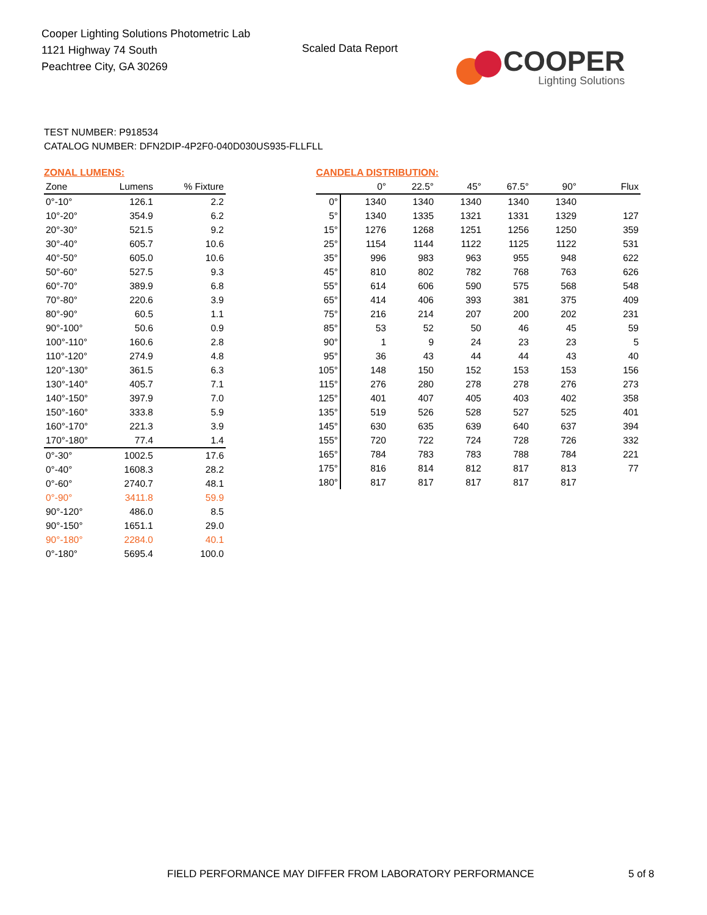Cooper Lighting Solutions Photometric Lab
1121 Highway 74 South
Peachtree City, GA 30269
Scaled Data Report
COOPER
Lighting Solutions
TEST NUMBER: P918534
CATALOG NUMBER: DFN2DIP-4P2F0-040D030US935-FLLFLL
ZONAL LUMENS:
| Zone | Lumens | % Fixture |
| --- | --- | --- |
| 0°-10° | 126.1 | 2.2 |
| 10°-20° | 354.9 | 6.2 |
| 20°-30° | 521.5 | 9.2 |
| 30°-40° | 605.7 | 10.6 |
| 40°-50° | 605.0 | 10.6 |
| 50°-60° | 527.5 | 9.3 |
| 60°-70° | 389.9 | 6.8 |
| 70°-80° | 220.6 | 3.9 |
| 80°-90° | 60.5 | 1.1 |
| 90°-100° | 50.6 | 0.9 |
| 100°-110° | 160.6 | 2.8 |
| 110°-120° | 274.9 | 4.8 |
| 120°-130° | 361.5 | 6.3 |
| 130°-140° | 405.7 | 7.1 |
| 140°-150° | 397.9 | 7.0 |
| 150°-160° | 333.8 | 5.9 |
| 160°-170° | 221.3 | 3.9 |
| 170°-180° | 77.4 | 1.4 |
| 0°-30° | 1002.5 | 17.6 |
| 0°-40° | 1608.3 | 28.2 |
| 0°-60° | 2740.7 | 48.1 |
| 0°-90° | 3411.8 | 59.9 |
| 90°-120° | 486.0 | 8.5 |
| 90°-150° | 1651.1 | 29.0 |
| 90°-180° | 2284.0 | 40.1 |
| 0°-180° | 5695.4 | 100.0 |
CANDELA DISTRIBUTION:
| | 0° | 22.5° | 45° | 67.5° | 90° | Flux |
| --- | --- | --- | --- | --- | --- | --- |
| 0° | 1340 | 1340 | 1340 | 1340 | 1340 | |
| 5° | 1340 | 1335 | 1321 | 1331 | 1329 | 127 |
| 15° | 1276 | 1268 | 1251 | 1256 | 1250 | 359 |
| 25° | 1154 | 1144 | 1122 | 1125 | 1122 | 531 |
| 35° | 996 | 983 | 963 | 955 | 948 | 622 |
| 45° | 810 | 802 | 782 | 768 | 763 | 626 |
| 55° | 614 | 606 | 590 | 575 | 568 | 548 |
| 65° | 414 | 406 | 393 | 381 | 375 | 409 |
| 75° | 216 | 214 | 207 | 200 | 202 | 231 |
| 85° | 53 | 52 | 50 | 46 | 45 | 59 |
| 90° | 1 | 9 | 24 | 23 | 23 | 5 |
| 95° | 36 | 43 | 44 | 44 | 43 | 40 |
| 105° | 148 | 150 | 152 | 153 | 153 | 156 |
| 115° | 276 | 280 | 278 | 278 | 276 | 273 |
| 125° | 401 | 407 | 405 | 403 | 402 | 358 |
| 135° | 519 | 526 | 528 | 527 | 525 | 401 |
| 145° | 630 | 635 | 639 | 640 | 637 | 394 |
| 155° | 720 | 722 | 724 | 728 | 726 | 332 |
| 165° | 784 | 783 | 783 | 788 | 784 | 221 |
| 175° | 816 | 814 | 812 | 817 | 813 | 77 |
| 180° | 817 | 817 | 817 | 817 | 817 | |
FIELD PERFORMANCE MAY DIFFER FROM LABORATORY PERFORMANCE
5 of 8